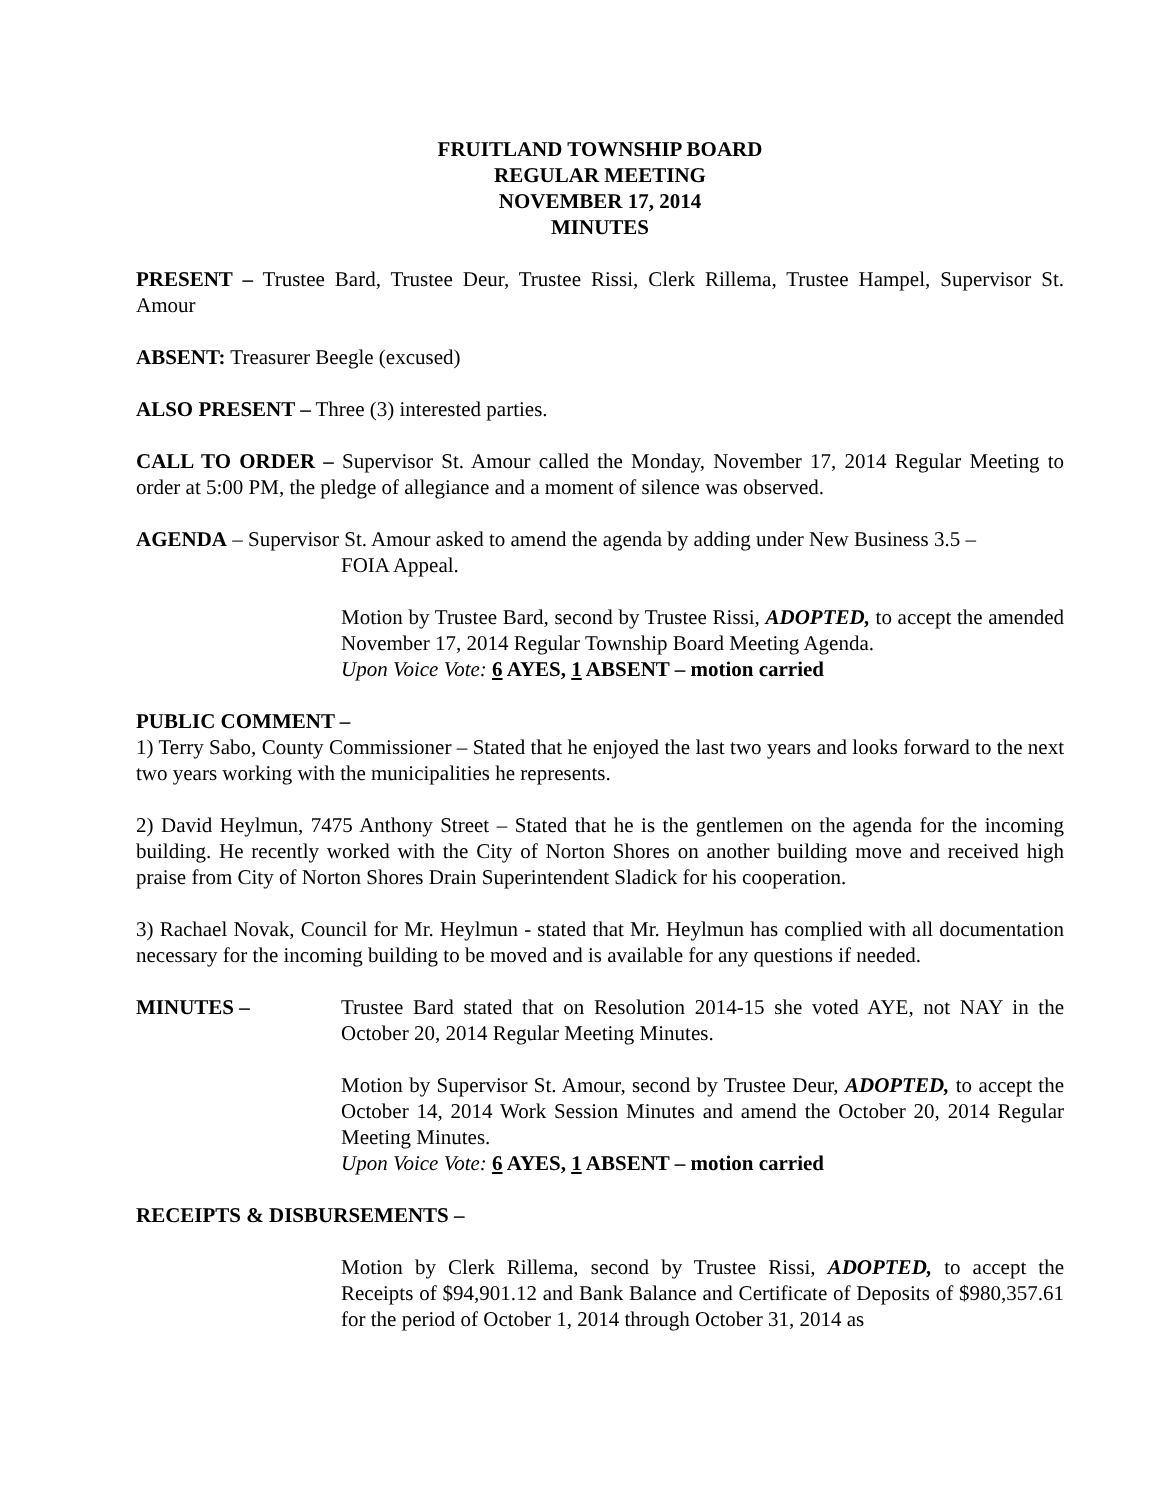FRUITLAND TOWNSHIP BOARD
REGULAR MEETING
NOVEMBER 17, 2014
MINUTES
PRESENT – Trustee Bard, Trustee Deur, Trustee Rissi, Clerk Rillema, Trustee Hampel, Supervisor St. Amour
ABSENT: Treasurer Beegle (excused)
ALSO PRESENT – Three (3) interested parties.
CALL TO ORDER – Supervisor St. Amour called the Monday, November 17, 2014 Regular Meeting to order at 5:00 PM, the pledge of allegiance and a moment of silence was observed.
AGENDA – Supervisor St. Amour asked to amend the agenda by adding under New Business 3.5 –
FOIA Appeal.
Motion by Trustee Bard, second by Trustee Rissi, ADOPTED, to accept the amended November 17, 2014 Regular Township Board Meeting Agenda.
Upon Voice Vote: 6 AYES, 1 ABSENT – motion carried
PUBLIC COMMENT –
1) Terry Sabo, County Commissioner – Stated that he enjoyed the last two years and looks forward to the next two years working with the municipalities he represents.
2) David Heylmun, 7475 Anthony Street – Stated that he is the gentlemen on the agenda for the incoming building. He recently worked with the City of Norton Shores on another building move and received high praise from City of Norton Shores Drain Superintendent Sladick for his cooperation.
3) Rachael Novak, Council for Mr. Heylmun - stated that Mr. Heylmun has complied with all documentation necessary for the incoming building to be moved and is available for any questions if needed.
MINUTES – Trustee Bard stated that on Resolution 2014-15 she voted AYE, not NAY in the October 20, 2014 Regular Meeting Minutes.
Motion by Supervisor St. Amour, second by Trustee Deur, ADOPTED, to accept the October 14, 2014 Work Session Minutes and amend the October 20, 2014 Regular Meeting Minutes.
Upon Voice Vote: 6 AYES, 1 ABSENT – motion carried
RECEIPTS & DISBURSEMENTS –
Motion by Clerk Rillema, second by Trustee Rissi, ADOPTED, to accept the Receipts of $94,901.12 and Bank Balance and Certificate of Deposits of $980,357.61 for the period of October 1, 2014 through October 31, 2014 as